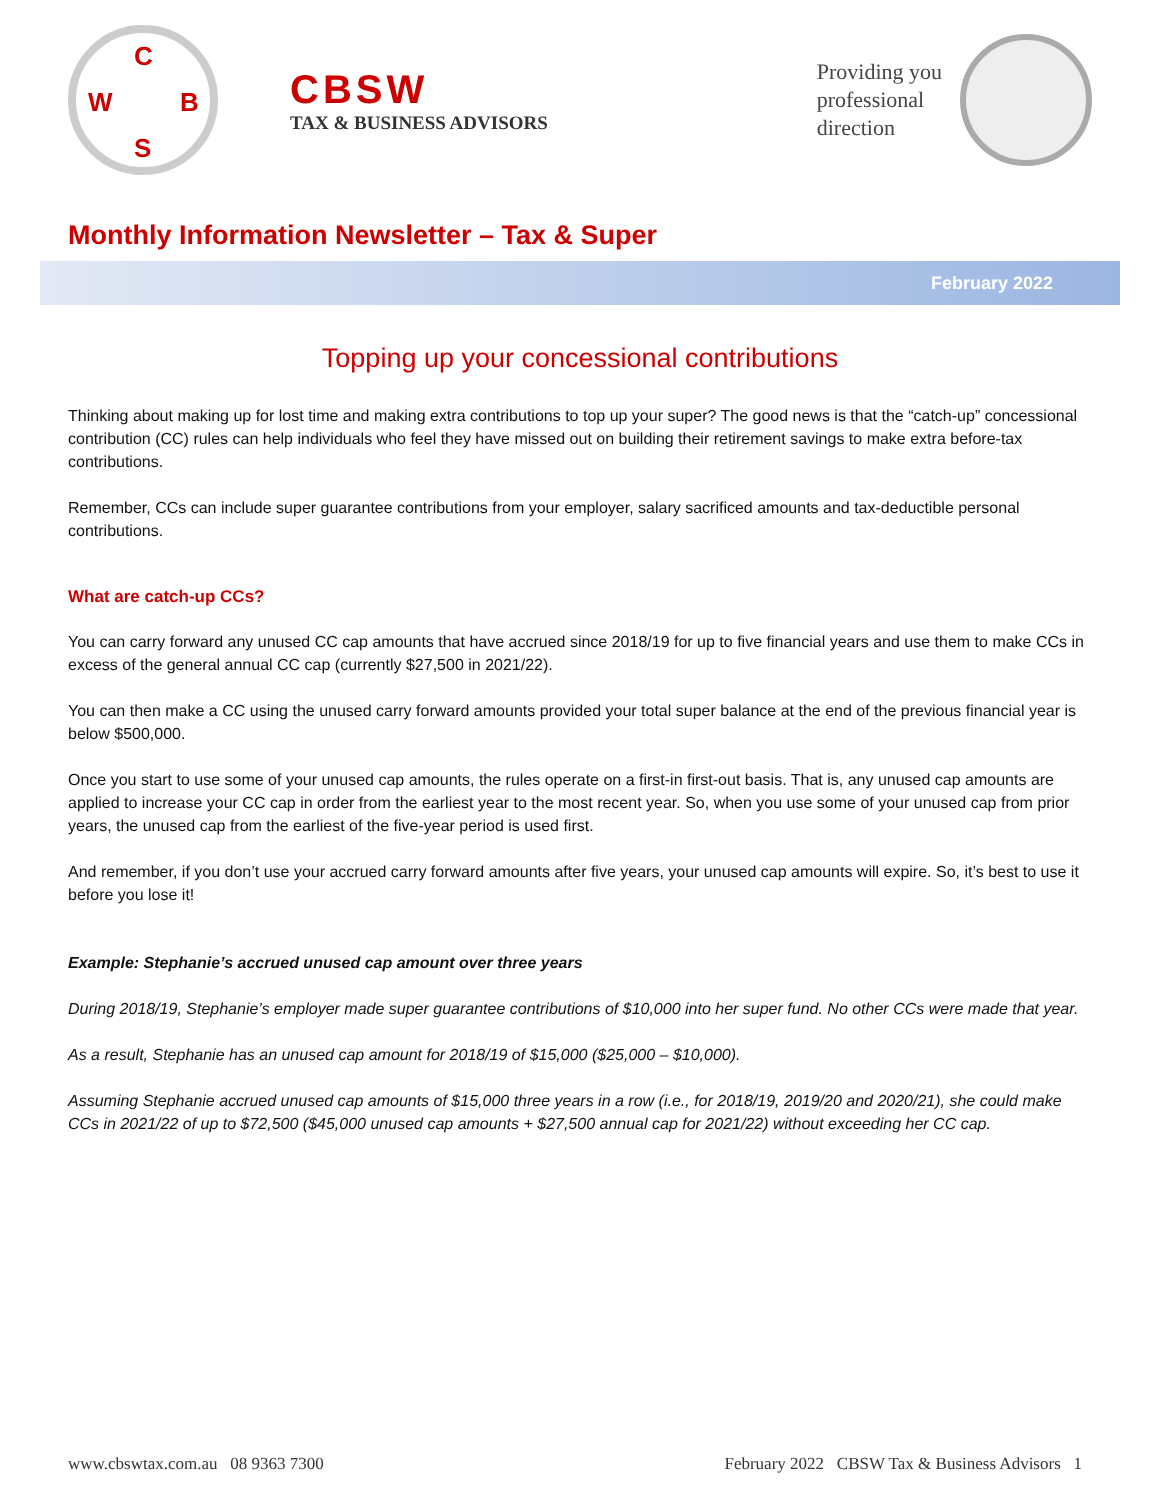C
W B
S
CBSW
TAX & BUSINESS ADVISORS
Providing you
professional
direction
Monthly Information Newsletter – Tax & Super
February 2022
Topping up your concessional contributions
Thinking about making up for lost time and making extra contributions to top up your super? The good news is that the “catch-up” concessional contribution (CC) rules can help individuals who feel they have missed out on building their retirement savings to make extra before-tax contributions.
Remember, CCs can include super guarantee contributions from your employer, salary sacrificed amounts and tax-deductible personal contributions.
What are catch-up CCs?
You can carry forward any unused CC cap amounts that have accrued since 2018/19 for up to five financial years and use them to make CCs in excess of the general annual CC cap (currently $27,500 in 2021/22).
You can then make a CC using the unused carry forward amounts provided your total super balance at the end of the previous financial year is below $500,000.
Once you start to use some of your unused cap amounts, the rules operate on a first-in first-out basis. That is, any unused cap amounts are applied to increase your CC cap in order from the earliest year to the most recent year. So, when you use some of your unused cap from prior years, the unused cap from the earliest of the five-year period is used first.
And remember, if you don’t use your accrued carry forward amounts after five years, your unused cap amounts will expire. So, it’s best to use it before you lose it!
Example: Stephanie’s accrued unused cap amount over three years
During 2018/19, Stephanie’s employer made super guarantee contributions of $10,000 into her super fund. No other CCs were made that year.
As a result, Stephanie has an unused cap amount for 2018/19 of $15,000 ($25,000 – $10,000).
Assuming Stephanie accrued unused cap amounts of $15,000 three years in a row (i.e., for 2018/19, 2019/20 and 2020/21), she could make CCs in 2021/22 of up to $72,500 ($45,000 unused cap amounts + $27,500 annual cap for 2021/22) without exceeding her CC cap.
www.cbswtax.com.au 08 9363 7300 February 2022 CBSW Tax & Business Advisors 1